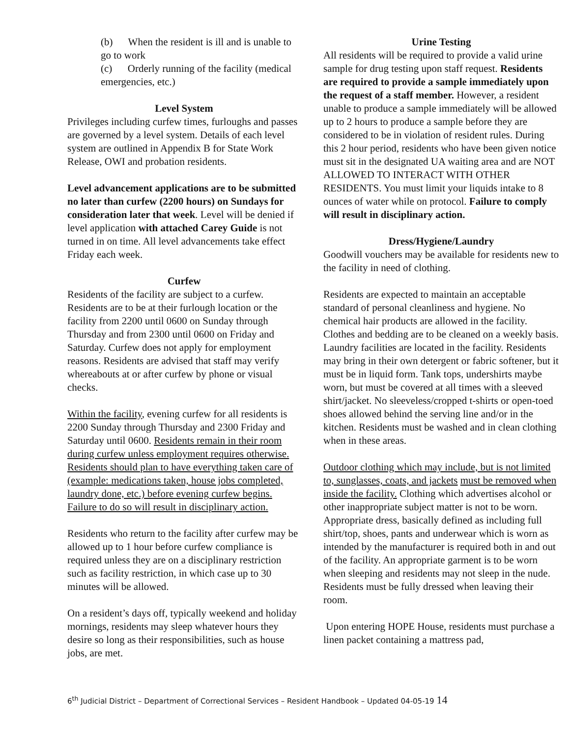(b) When the resident is ill and is unable to go to work
(c) Orderly running of the facility (medical emergencies, etc.)
Level System
Privileges including curfew times, furloughs and passes are governed by a level system. Details of each level system are outlined in Appendix B for State Work Release, OWI and probation residents.
Level advancement applications are to be submitted no later than curfew (2200 hours) on Sundays for consideration later that week. Level will be denied if level application with attached Carey Guide is not turned in on time. All level advancements take effect Friday each week.
Curfew
Residents of the facility are subject to a curfew. Residents are to be at their furlough location or the facility from 2200 until 0600 on Sunday through Thursday and from 2300 until 0600 on Friday and Saturday. Curfew does not apply for employment reasons. Residents are advised that staff may verify whereabouts at or after curfew by phone or visual checks.
Within the facility, evening curfew for all residents is 2200 Sunday through Thursday and 2300 Friday and Saturday until 0600. Residents remain in their room during curfew unless employment requires otherwise. Residents should plan to have everything taken care of (example: medications taken, house jobs completed, laundry done, etc.) before evening curfew begins. Failure to do so will result in disciplinary action.
Residents who return to the facility after curfew may be allowed up to 1 hour before curfew compliance is required unless they are on a disciplinary restriction such as facility restriction, in which case up to 30 minutes will be allowed.
On a resident’s days off, typically weekend and holiday mornings, residents may sleep whatever hours they desire so long as their responsibilities, such as house jobs, are met.
Urine Testing
All residents will be required to provide a valid urine sample for drug testing upon staff request. Residents are required to provide a sample immediately upon the request of a staff member. However, a resident unable to produce a sample immediately will be allowed up to 2 hours to produce a sample before they are considered to be in violation of resident rules. During this 2 hour period, residents who have been given notice must sit in the designated UA waiting area and are NOT ALLOWED TO INTERACT WITH OTHER RESIDENTS. You must limit your liquids intake to 8 ounces of water while on protocol. Failure to comply will result in disciplinary action.
Dress/Hygiene/Laundry
Goodwill vouchers may be available for residents new to the facility in need of clothing.
Residents are expected to maintain an acceptable standard of personal cleanliness and hygiene. No chemical hair products are allowed in the facility. Clothes and bedding are to be cleaned on a weekly basis. Laundry facilities are located in the facility. Residents may bring in their own detergent or fabric softener, but it must be in liquid form. Tank tops, undershirts maybe worn, but must be covered at all times with a sleeved shirt/jacket. No sleeveless/cropped t-shirts or open-toed shoes allowed behind the serving line and/or in the kitchen. Residents must be washed and in clean clothing when in these areas.
Outdoor clothing which may include, but is not limited to, sunglasses, coats, and jackets must be removed when inside the facility. Clothing which advertises alcohol or other inappropriate subject matter is not to be worn. Appropriate dress, basically defined as including full shirt/top, shoes, pants and underwear which is worn as intended by the manufacturer is required both in and out of the facility. An appropriate garment is to be worn when sleeping and residents may not sleep in the nude. Residents must be fully dressed when leaving their room.
Upon entering HOPE House, residents must purchase a linen packet containing a mattress pad,
6<sup>th</sup> Judicial District – Department of Correctional Services – Resident Handbook – Updated 04-05-19 14